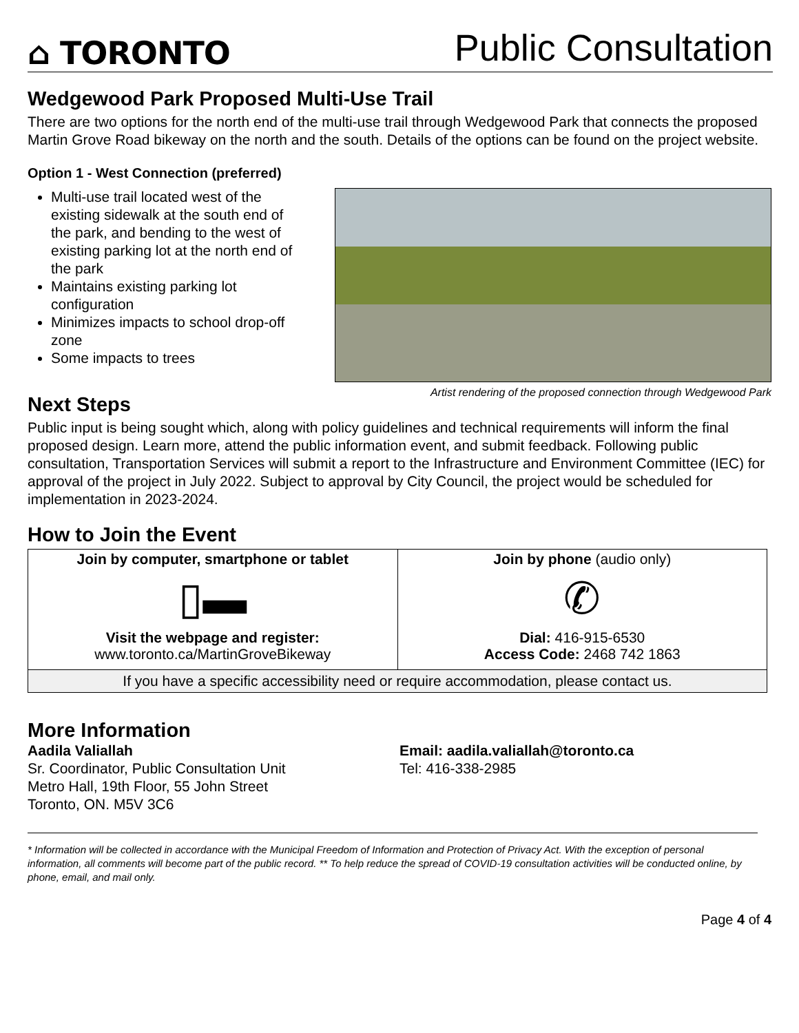⌂ TORONTO
Public Consultation
Wedgewood Park Proposed Multi-Use Trail
There are two options for the north end of the multi-use trail through Wedgewood Park that connects the proposed Martin Grove Road bikeway on the north and the south. Details of the options can be found on the project website.
Option 1 - West Connection (preferred)
Multi-use trail located west of the existing sidewalk at the south end of the park, and bending to the west of existing parking lot at the north end of the park
Maintains existing parking lot configuration
Minimizes impacts to school drop-off zone
Some impacts to trees
Artist rendering of the proposed connection through Wedgewood Park
Next Steps
Public input is being sought which, along with policy guidelines and technical requirements will inform the final proposed design. Learn more, attend the public information event, and submit feedback. Following public consultation, Transportation Services will submit a report to the Infrastructure and Environment Committee (IEC) for approval of the project in July 2022. Subject to approval by City Council, the project would be scheduled for implementation in 2023-2024.
How to Join the Event
| Join by computer, smartphone or tablet ▯▬ Visit the webpage and register: www.toronto.ca/MartinGroveBikeway | Join by phone (audio only) ✆ Dial: 416-915-6530 Access Code: 2468 742 1863 |
| If you have a specific accessibility need or require accommodation, please contact us. | |
More Information
Aadila Valiallah
Sr. Coordinator, Public Consultation Unit
Metro Hall, 19th Floor, 55 John Street
Toronto, ON. M5V 3C6
Email: aadila.valiallah@toronto.ca
Tel: 416-338-2985
* Information will be collected in accordance with the Municipal Freedom of Information and Protection of Privacy Act. With the exception of personal information, all comments will become part of the public record. ** To help reduce the spread of COVID-19 consultation activities will be conducted online, by phone, email, and mail only.
Page 4 of 4